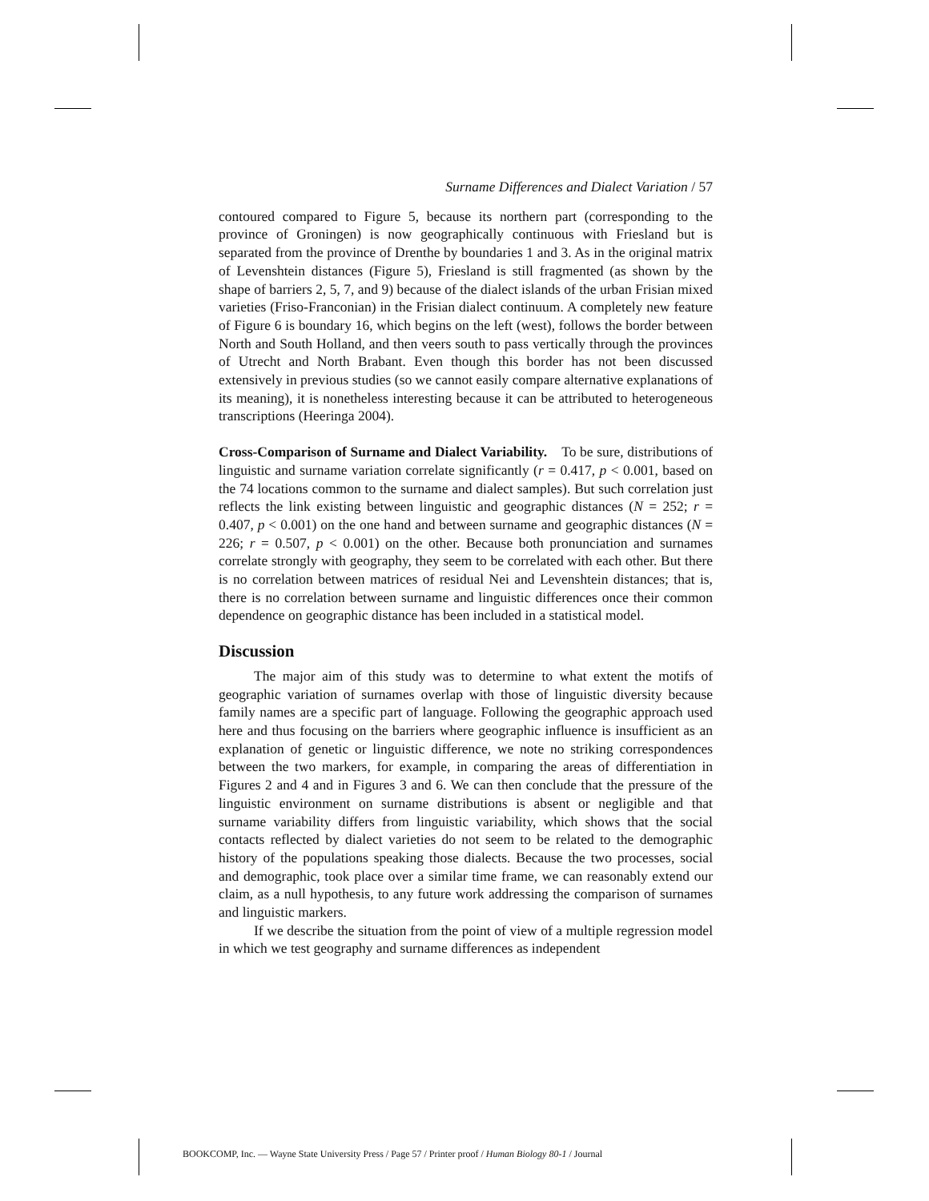Surname Differences and Dialect Variation / 57
contoured compared to Figure 5, because its northern part (corresponding to the province of Groningen) is now geographically continuous with Friesland but is separated from the province of Drenthe by boundaries 1 and 3. As in the original matrix of Levenshtein distances (Figure 5), Friesland is still fragmented (as shown by the shape of barriers 2, 5, 7, and 9) because of the dialect islands of the urban Frisian mixed varieties (Friso-Franconian) in the Frisian dialect continuum. A completely new feature of Figure 6 is boundary 16, which begins on the left (west), follows the border between North and South Holland, and then veers south to pass vertically through the provinces of Utrecht and North Brabant. Even though this border has not been discussed extensively in previous studies (so we cannot easily compare alternative explanations of its meaning), it is nonetheless interesting because it can be attributed to heterogeneous transcriptions (Heeringa 2004).
Cross-Comparison of Surname and Dialect Variability. To be sure, distributions of linguistic and surname variation correlate significantly (r = 0.417, p < 0.001, based on the 74 locations common to the surname and dialect samples). But such correlation just reflects the link existing between linguistic and geographic distances (N = 252; r = 0.407, p < 0.001) on the one hand and between surname and geographic distances (N = 226; r = 0.507, p < 0.001) on the other. Because both pronunciation and surnames correlate strongly with geography, they seem to be correlated with each other. But there is no correlation between matrices of residual Nei and Levenshtein distances; that is, there is no correlation between surname and linguistic differences once their common dependence on geographic distance has been included in a statistical model.
Discussion
The major aim of this study was to determine to what extent the motifs of geographic variation of surnames overlap with those of linguistic diversity because family names are a specific part of language. Following the geographic approach used here and thus focusing on the barriers where geographic influence is insufficient as an explanation of genetic or linguistic difference, we note no striking correspondences between the two markers, for example, in comparing the areas of differentiation in Figures 2 and 4 and in Figures 3 and 6. We can then conclude that the pressure of the linguistic environment on surname distributions is absent or negligible and that surname variability differs from linguistic variability, which shows that the social contacts reflected by dialect varieties do not seem to be related to the demographic history of the populations speaking those dialects. Because the two processes, social and demographic, took place over a similar time frame, we can reasonably extend our claim, as a null hypothesis, to any future work addressing the comparison of surnames and linguistic markers.
If we describe the situation from the point of view of a multiple regression model in which we test geography and surname differences as independent
BOOKCOMP, Inc. — Wayne State University Press / Page 57 / Printer proof / Human Biology 80-1 / Journal